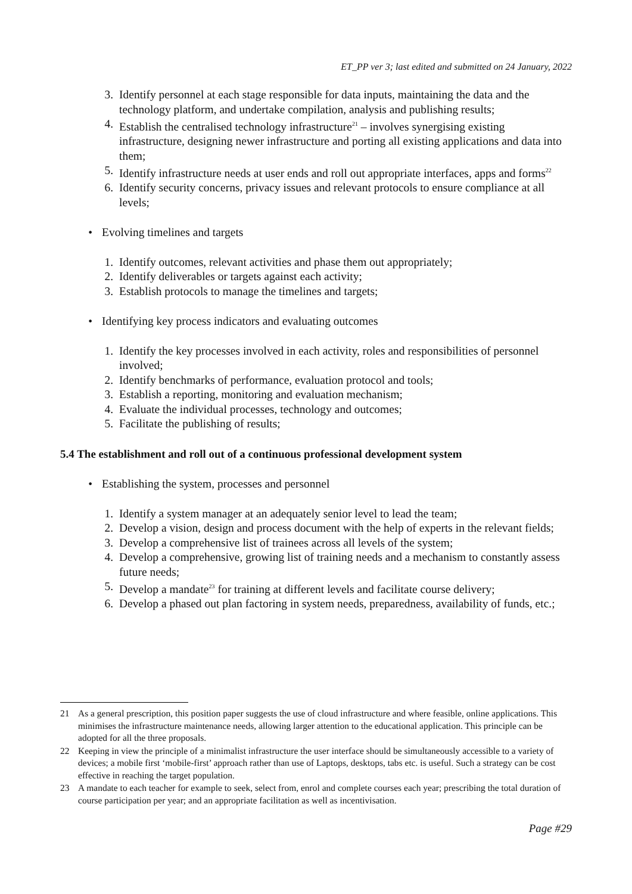ET_PP ver 3; last edited and submitted on 24 January, 2022
3. Identify personnel at each stage responsible for data inputs, maintaining the data and the technology platform, and undertake compilation, analysis and publishing results;
4. Establish the centralised technology infrastructure<sup>21</sup> – involves synergising existing infrastructure, designing newer infrastructure and porting all existing applications and data into them;
5. Identify infrastructure needs at user ends and roll out appropriate interfaces, apps and forms<sup>22</sup>
6. Identify security concerns, privacy issues and relevant protocols to ensure compliance at all levels;
• Evolving timelines and targets
1. Identify outcomes, relevant activities and phase them out appropriately;
2. Identify deliverables or targets against each activity;
3. Establish protocols to manage the timelines and targets;
• Identifying key process indicators and evaluating outcomes
1. Identify the key processes involved in each activity, roles and responsibilities of personnel involved;
2. Identify benchmarks of performance, evaluation protocol and tools;
3. Establish a reporting, monitoring and evaluation mechanism;
4. Evaluate the individual processes, technology and outcomes;
5. Facilitate the publishing of results;
5.4 The establishment and roll out of a continuous professional development system
• Establishing the system, processes and personnel
1. Identify a system manager at an adequately senior level to lead the team;
2. Develop a vision, design and process document with the help of experts in the relevant fields;
3. Develop a comprehensive list of trainees across all levels of the system;
4. Develop a comprehensive, growing list of training needs and a mechanism to constantly assess future needs;
5. Develop a mandate<sup>23</sup> for training at different levels and facilitate course delivery;
6. Develop a phased out plan factoring in system needs, preparedness, availability of funds, etc.;
21 As a general prescription, this position paper suggests the use of cloud infrastructure and where feasible, online applications. This minimises the infrastructure maintenance needs, allowing larger attention to the educational application. This principle can be adopted for all the three proposals.
22 Keeping in view the principle of a minimalist infrastructure the user interface should be simultaneously accessible to a variety of devices; a mobile first ‘mobile-first’ approach rather than use of Laptops, desktops, tabs etc. is useful. Such a strategy can be cost effective in reaching the target population.
23 A mandate to each teacher for example to seek, select from, enrol and complete courses each year; prescribing the total duration of course participation per year; and an appropriate facilitation as well as incentivisation.
Page #29